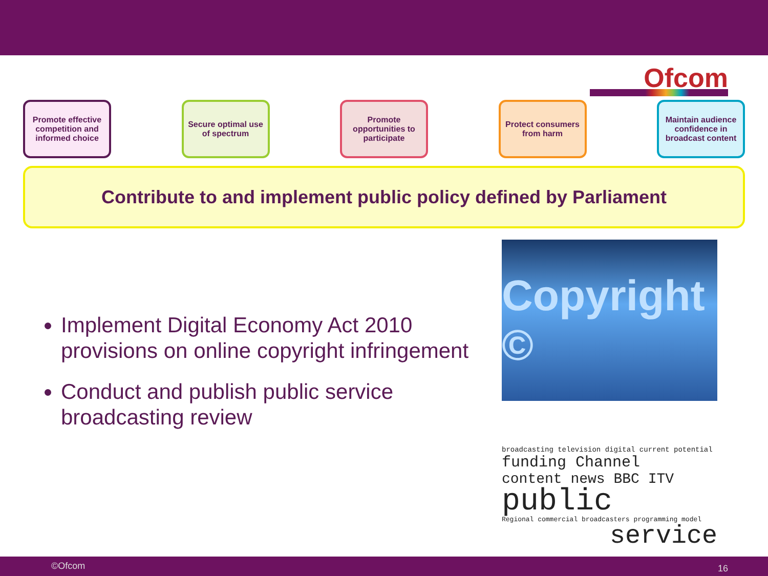Ofcom
Promote effective competition and informed choice
Secure optimal use of spectrum
Promote opportunities to participate
Protect consumers from harm
Maintain audience confidence in broadcast content
Contribute to and implement public policy defined by Parliament
Implement Digital Economy Act 2010 provisions on online copyright infringement
Conduct and publish public service broadcasting review
Copyright ©
broadcasting television digital current potential
funding Channel
content news BBC ITV
public
Regional commercial broadcasters programming model
service
©Ofcom 16